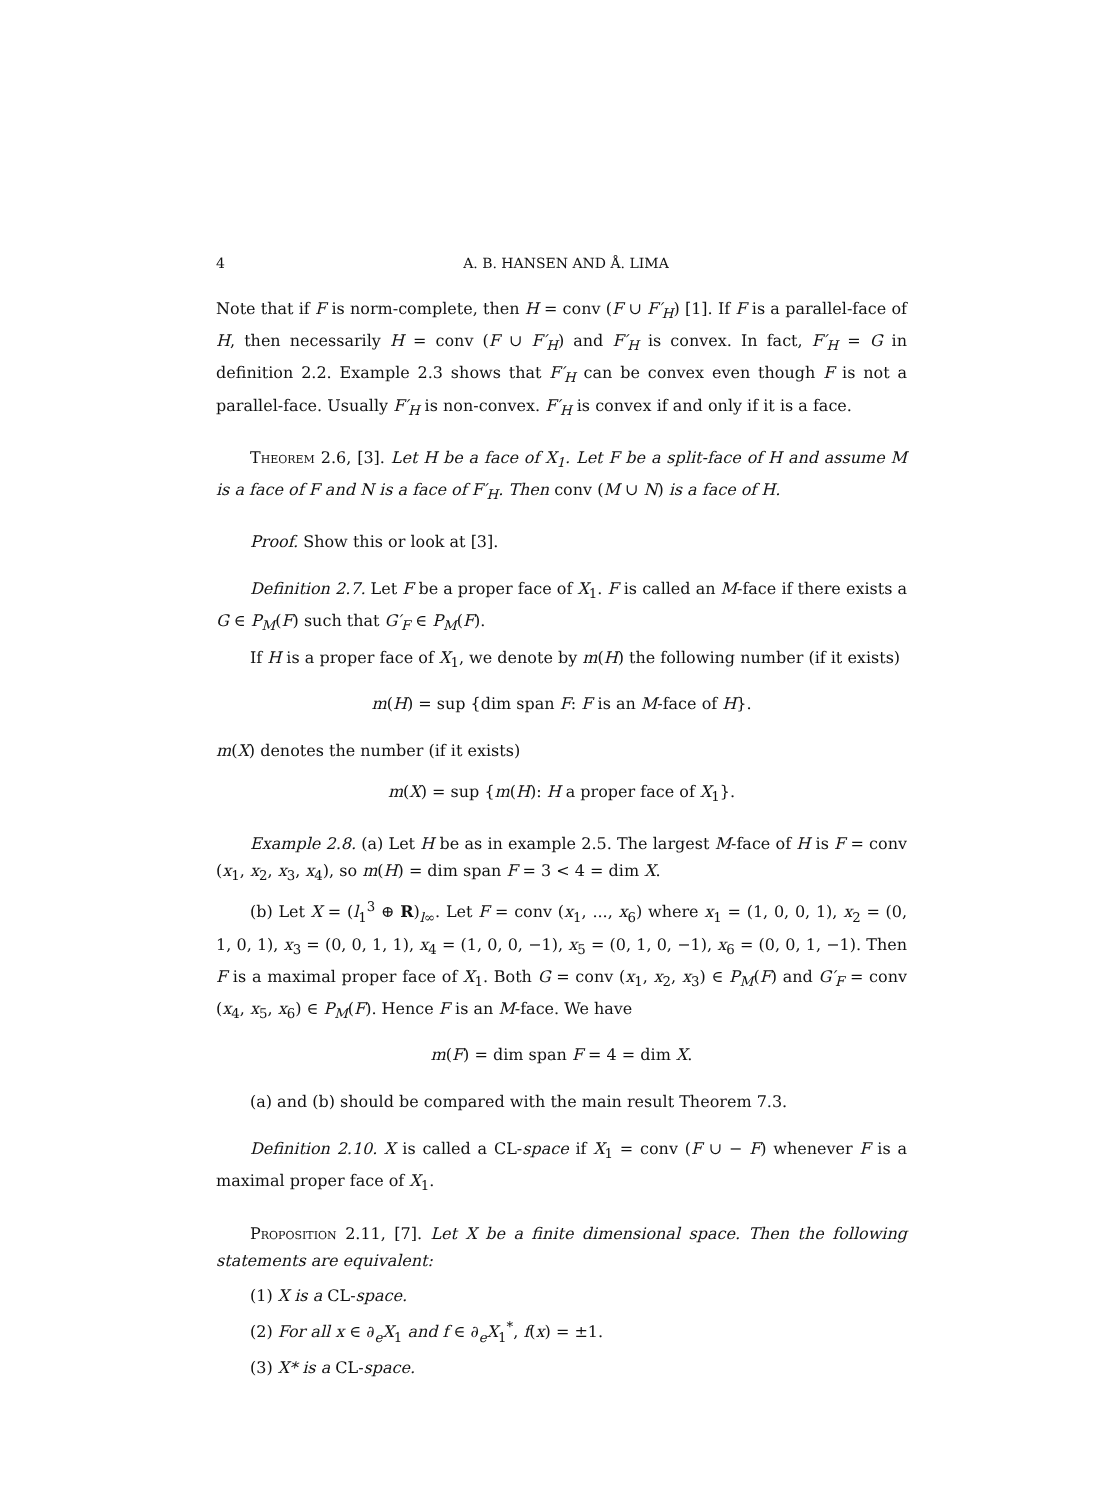4 A. B. HANSEN AND Å. LIMA
Note that if F is norm-complete, then H = conv (F ∪ F′<sub>H</sub>) [1]. If F is a parallel-face of H, then necessarily H = conv (F ∪ F′<sub>H</sub>) and F′<sub>H</sub> is convex. In fact, F′<sub>H</sub> = G in definition 2.2. Example 2.3 shows that F′<sub>H</sub> can be convex even though F is not a parallel-face. Usually F′<sub>H</sub> is non-convex. F′<sub>H</sub> is convex if and only if it is a face.
Theorem 2.6, [3]. Let H be a face of X<sub>1</sub>. Let F be a split-face of H and assume M is a face of F and N is a face of F′<sub>H</sub>. Then conv (M ∪ N) is a face of H.
Proof. Show this or look at [3].
Definition 2.7. Let F be a proper face of X<sub>1</sub>. F is called an M-face if there exists a G ∈ P<sub>M</sub>(F) such that G′<sub>F</sub> ∈ P<sub>M</sub>(F).
If H is a proper face of X<sub>1</sub>, we denote by m(H) the following number (if it exists)
m(H) = sup {dim span F: F is an M-face of H}.
m(X) denotes the number (if it exists)
m(X) = sup {m(H): H a proper face of X<sub>1</sub>}.
Example 2.8. (a) Let H be as in example 2.5. The largest M-face of H is F = conv (x<sub>1</sub>, x<sub>2</sub>, x<sub>3</sub>, x<sub>4</sub>), so m(H) = dim span F = 3 < 4 = dim X.
(b) Let X = (l<sub>1</sub><sup>3</sup> ⊕ R)<sub>l∞</sub>. Let F = conv (x<sub>1</sub>, ..., x<sub>6</sub>) where x<sub>1</sub> = (1, 0, 0, 1), x<sub>2</sub> = (0, 1, 0, 1), x<sub>3</sub> = (0, 0, 1, 1), x<sub>4</sub> = (1, 0, 0, −1), x<sub>5</sub> = (0, 1, 0, −1), x<sub>6</sub> = (0, 0, 1, −1). Then F is a maximal proper face of X<sub>1</sub>. Both G = conv (x<sub>1</sub>, x<sub>2</sub>, x<sub>3</sub>) ∈ P<sub>M</sub>(F) and G′<sub>F</sub> = conv (x<sub>4</sub>, x<sub>5</sub>, x<sub>6</sub>) ∈ P<sub>M</sub>(F). Hence F is an M-face. We have
m(F) = dim span F = 4 = dim X.
(a) and (b) should be compared with the main result Theorem 7.3.
Definition 2.10. X is called a CL-space if X<sub>1</sub> = conv (F ∪ − F) whenever F is a maximal proper face of X<sub>1</sub>.
Proposition 2.11, [7]. Let X be a finite dimensional space. Then the following statements are equivalent:
(1) X is a CL-space.
(2) For all x ∈ ∂<sub>e</sub>X<sub>1</sub> and f ∈ ∂<sub>e</sub>X<sub>1</sub><sup>*</sup>, f(x) = ±1.
(3) X* is a CL-space.